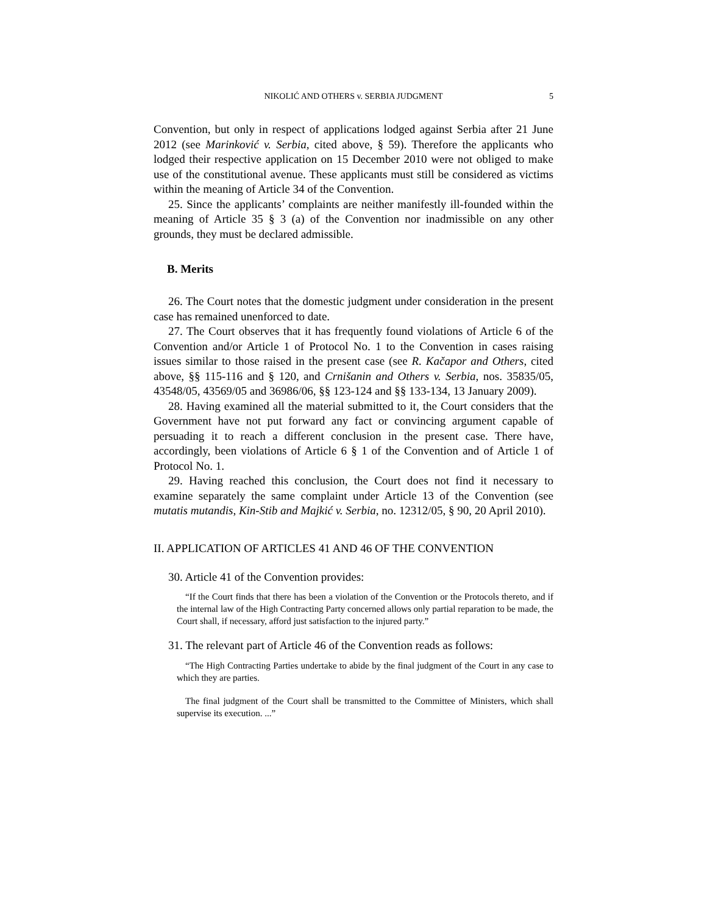NIKOLIĆ AND OTHERS v. SERBIA JUDGMENT 5
Convention, but only in respect of applications lodged against Serbia after 21 June 2012 (see Marinković v. Serbia, cited above, § 59). Therefore the applicants who lodged their respective application on 15 December 2010 were not obliged to make use of the constitutional avenue. These applicants must still be considered as victims within the meaning of Article 34 of the Convention.
25. Since the applicants’ complaints are neither manifestly ill-founded within the meaning of Article 35 § 3 (a) of the Convention nor inadmissible on any other grounds, they must be declared admissible.
B. Merits
26. The Court notes that the domestic judgment under consideration in the present case has remained unenforced to date.
27. The Court observes that it has frequently found violations of Article 6 of the Convention and/or Article 1 of Protocol No. 1 to the Convention in cases raising issues similar to those raised in the present case (see R. Kačapor and Others, cited above, §§ 115-116 and § 120, and Crnišanin and Others v. Serbia, nos. 35835/05, 43548/05, 43569/05 and 36986/06, §§ 123-124 and §§ 133-134, 13 January 2009).
28. Having examined all the material submitted to it, the Court considers that the Government have not put forward any fact or convincing argument capable of persuading it to reach a different conclusion in the present case. There have, accordingly, been violations of Article 6 § 1 of the Convention and of Article 1 of Protocol No. 1.
29. Having reached this conclusion, the Court does not find it necessary to examine separately the same complaint under Article 13 of the Convention (see mutatis mutandis, Kin-Stib and Majkić v. Serbia, no. 12312/05, § 90, 20 April 2010).
II. APPLICATION OF ARTICLES 41 AND 46 OF THE CONVENTION
30. Article 41 of the Convention provides:
“If the Court finds that there has been a violation of the Convention or the Protocols thereto, and if the internal law of the High Contracting Party concerned allows only partial reparation to be made, the Court shall, if necessary, afford just satisfaction to the injured party.”
31. The relevant part of Article 46 of the Convention reads as follows:
“The High Contracting Parties undertake to abide by the final judgment of the Court in any case to which they are parties.
The final judgment of the Court shall be transmitted to the Committee of Ministers, which shall supervise its execution. ...”